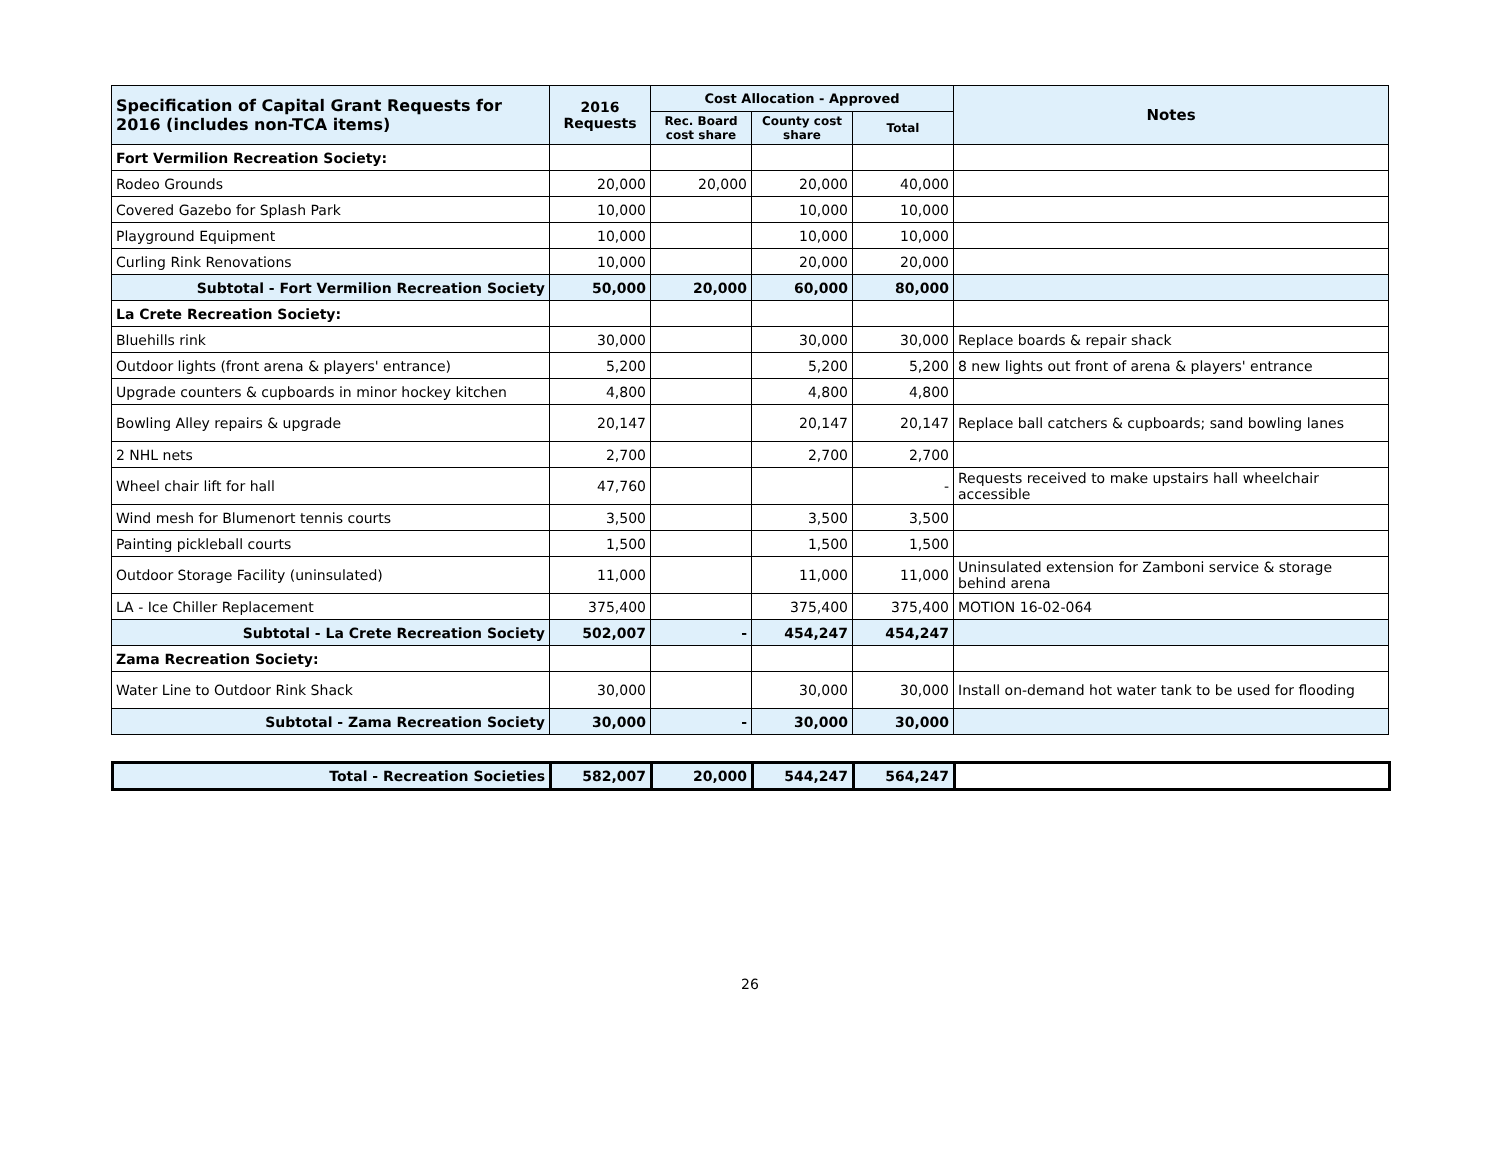| Specification of Capital Grant Requests for 2016 (includes non-TCA items) | 2016 Requests | Cost Allocation - Approved | | | Notes |
| --- | --- | --- | --- | --- | --- |
| | | Rec. Board cost share | County cost share | Total | |
| Fort Vermilion Recreation Society: | | | | | |
| Rodeo Grounds | 20,000 | 20,000 | 20,000 | 40,000 | |
| Covered Gazebo for Splash Park | 10,000 | | 10,000 | 10,000 | |
| Playground Equipment | 10,000 | | 10,000 | 10,000 | |
| Curling Rink Renovations | 10,000 | | 20,000 | 20,000 | |
| Subtotal - Fort Vermilion Recreation Society | 50,000 | 20,000 | 60,000 | 80,000 | |
| La Crete Recreation Society: | | | | | |
| Bluehills rink | 30,000 | | 30,000 | 30,000 | Replace boards & repair shack |
| Outdoor lights (front arena & players' entrance) | 5,200 | | 5,200 | 5,200 | 8 new lights out front of arena & players' entrance |
| Upgrade counters & cupboards in minor hockey kitchen | 4,800 | | 4,800 | 4,800 | |
| Bowling Alley repairs & upgrade | 20,147 | | 20,147 | 20,147 | Replace ball catchers & cupboards; sand bowling lanes |
| 2 NHL nets | 2,700 | | 2,700 | 2,700 | |
| Wheel chair lift for hall | 47,760 | | | - | Requests received to make upstairs hall wheelchair accessible |
| Wind mesh for Blumenort tennis courts | 3,500 | | 3,500 | 3,500 | |
| Painting pickleball courts | 1,500 | | 1,500 | 1,500 | |
| Outdoor Storage Facility (uninsulated) | 11,000 | | 11,000 | 11,000 | Uninsulated extension for Zamboni service & storage behind arena |
| LA - Ice Chiller Replacement | 375,400 | | 375,400 | 375,400 | MOTION 16-02-064 |
| Subtotal - La Crete Recreation Society | 502,007 | - | 454,247 | 454,247 | |
| Zama Recreation Society: | | | | | |
| Water Line to Outdoor Rink Shack | 30,000 | | 30,000 | 30,000 | Install on-demand hot water tank to be used for flooding |
| Subtotal - Zama Recreation Society | 30,000 | - | 30,000 | 30,000 | |
| Total - Recreation Societies | 582,007 | 20,000 | 544,247 | 564,247 | |
26